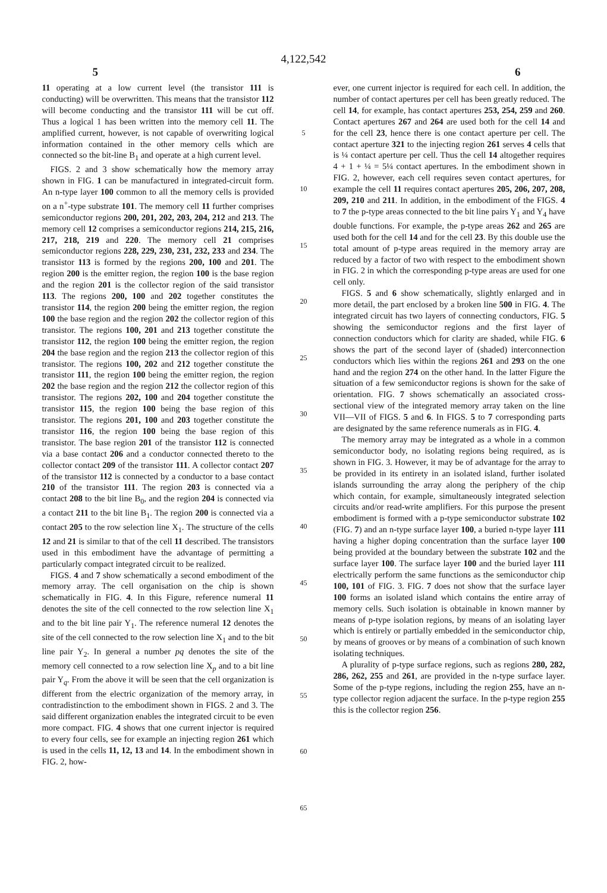4,122,542
5 6
11 operating at a low current level (the transistor 111 is conducting) will be overwritten. This means that the transistor 112 will become conducting and the transistor 111 will be cut off. Thus a logical 1 has been written into the memory cell 11. The amplified current, however, is not capable of overwriting logical information contained in the other memory cells which are connected so the bit-line B<sub>1</sub> and operate at a high current level.
FIGS. 2 and 3 show schematically how the memory array shown in FIG. 1 can be manufactured in integrated-circuit form. An n-type layer 100 common to all the memory cells is provided on a n<sup>+</sup>-type substrate 101. The memory cell 11 further comprises semiconductor regions 200, 201, 202, 203, 204, 212 and 213. The memory cell 12 comprises a semiconductor regions 214, 215, 216, 217, 218, 219 and 220. The memory cell 21 comprises semiconductor regions 228, 229, 230, 231, 232, 233 and 234. The transistor 113 is formed by the regions 200, 100 and 201. The region 200 is the emitter region, the region 100 is the base region and the region 201 is the collector region of the said transistor 113. The regions 200, 100 and 202 together constitutes the transistor 114, the region 200 being the emitter region, the region 100 the base region and the region 202 the collector region of this transistor. The regions 100, 201 and 213 together constitute the transistor 112, the region 100 being the emitter region, the region 204 the base region and the region 213 the collector region of this transistor. The regions 100, 202 and 212 together constitute the transistor 111, the region 100 being the emitter region, the region 202 the base region and the region 212 the collector region of this transistor. The regions 202, 100 and 204 together constitute the transistor 115, the region 100 being the base region of this transistor. The regions 201, 100 and 203 together constitute the transistor 116, the region 100 being the base region of this transistor. The base region 201 of the transistor 112 is connected via a base contact 206 and a conductor connected thereto to the collector contact 209 of the transistor 111. A collector contact 207 of the transistor 112 is connected by a conductor to a base contact 210 of the transistor 111. The region 203 is connected via a contact 208 to the bit line B<sub>0</sub>, and the region 204 is connected via a contact 211 to the bit line B<sub>1</sub>. The region 200 is connected via a contact 205 to the row selection line X<sub>1</sub>. The structure of the cells 12 and 21 is similar to that of the cell 11 described. The transistors used in this embodiment have the advantage of permitting a particularly compact integrated circuit to be realized.
FIGS. 4 and 7 show schematically a second embodiment of the memory array. The cell organisation on the chip is shown schematically in FIG. 4. In this Figure, reference numeral 11 denotes the site of the cell connected to the row selection line X<sub>1</sub> and to the bit line pair Y<sub>1</sub>. The reference numeral 12 denotes the site of the cell connected to the row selection line X<sub>1</sub> and to the bit line pair Y<sub>2</sub>. In general a number pq denotes the site of the memory cell connected to a row selection line X<sub>p</sub> and to a bit line pair Y<sub>q</sub>. From the above it will be seen that the cell organization is different from the electric organization of the memory array, in contradistinction to the embodiment shown in FIGS. 2 and 3. The said different organization enables the integrated circuit to be even more compact. FIG. 4 shows that one current injector is required to every four cells, see for example an injecting region 261 which is used in the cells 11, 12, 13 and 14. In the embodiment shown in FIG. 2, how-
5
10
15
20
25
30
35
40
45
50
55
60
65
ever, one current injector is required for each cell. In addition, the number of contact apertures per cell has been greatly reduced. The cell 14, for example, has contact apertures 253, 254, 259 and 260. Contact apertures 267 and 264 are used both for the cell 14 and for the cell 23, hence there is one contact aperture per cell. The contact aperture 321 to the injecting region 261 serves 4 cells that is ¼ contact aperture per cell. Thus the cell 14 altogether requires 4 + 1 + ¼ = 5¼ contact apertures. In the embodiment shown in FIG. 2, however, each cell requires seven contact apertures, for example the cell 11 requires contact apertures 205, 206, 207, 208, 209, 210 and 211. In addition, in the embodiment of the FIGS. 4 to 7 the p-type areas connected to the bit line pairs Y<sub>1</sub> and Y<sub>4</sub> have double functions. For example, the p-type areas 262 and 265 are used both for the cell 14 and for the cell 23. By this double use the total amount of p-type areas required in the memory array are reduced by a factor of two with respect to the embodiment shown in FIG. 2 in which the corresponding p-type areas are used for one cell only.
FIGS. 5 and 6 show schematically, slightly enlarged and in more detail, the part enclosed by a broken line 500 in FIG. 4. The integrated circuit has two layers of connecting conductors, FIG. 5 showing the semiconductor regions and the first layer of connection conductors which for clarity are shaded, while FIG. 6 shows the part of the second layer of (shaded) interconnection conductors which lies within the regions 261 and 293 on the one hand and the region 274 on the other hand. In the latter Figure the situation of a few semiconductor regions is shown for the sake of orientation. FIG. 7 shows schematically an associated cross-sectional view of the integrated memory array taken on the line VII—VII of FIGS. 5 and 6. In FIGS. 5 to 7 corresponding parts are designated by the same reference numerals as in FIG. 4.
The memory array may be integrated as a whole in a common semiconductor body, no isolating regions being required, as is shown in FIG. 3. However, it may be of advantage for the array to be provided in its entirety in an isolated island, further isolated islands surrounding the array along the periphery of the chip which contain, for example, simultaneously integrated selection circuits and/or read-write amplifiers. For this purpose the present embodiment is formed with a p-type semiconductor substrate 102 (FIG. 7) and an n-type surface layer 100, a buried n-type layer 111 having a higher doping concentration than the surface layer 100 being provided at the boundary between the substrate 102 and the surface layer 100. The surface layer 100 and the buried layer 111 electrically perform the same functions as the semiconductor chip 100, 101 of FIG. 3. FIG. 7 does not show that the surface layer 100 forms an isolated island which contains the entire array of memory cells. Such isolation is obtainable in known manner by means of p-type isolation regions, by means of an isolating layer which is entirely or partially embedded in the semiconductor chip, by means of grooves or by means of a combination of such known isolating techniques.
A plurality of p-type surface regions, such as regions 280, 282, 286, 262, 255 and 261, are provided in the n-type surface layer. Some of the p-type regions, including the region 255, have an n-type collector region adjacent the surface. In the p-type region 255 this is the collector region 256.